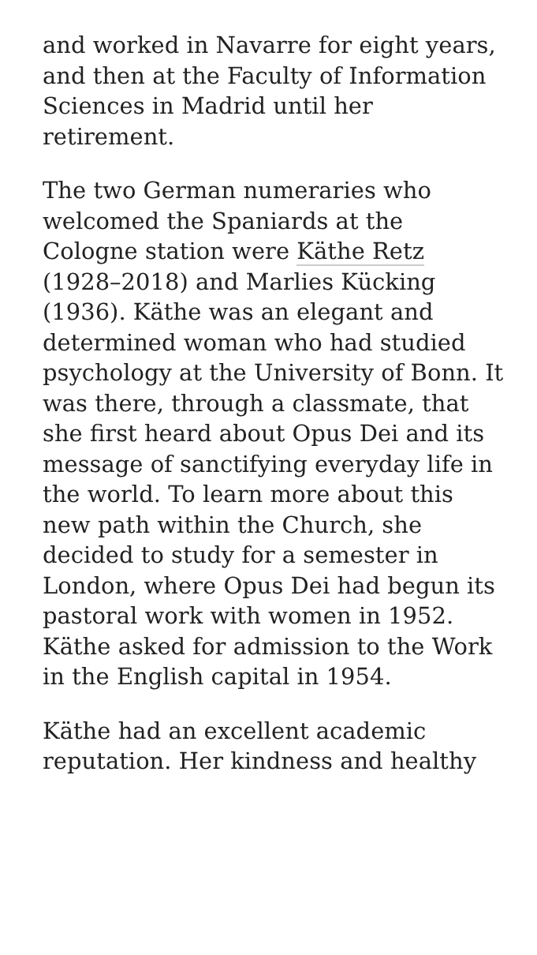and worked in Navarre for eight years, and then at the Faculty of Information Sciences in Madrid until her retirement.
The two German numeraries who welcomed the Spaniards at the Cologne station were Käthe Retz (1928–2018) and Marlies Kücking (1936). Käthe was an elegant and determined woman who had studied psychology at the University of Bonn. It was there, through a classmate, that she first heard about Opus Dei and its message of sanctifying everyday life in the world. To learn more about this new path within the Church, she decided to study for a semester in London, where Opus Dei had begun its pastoral work with women in 1952. Käthe asked for admission to the Work in the English capital in 1954.
Käthe had an excellent academic reputation. Her kindness and healthy